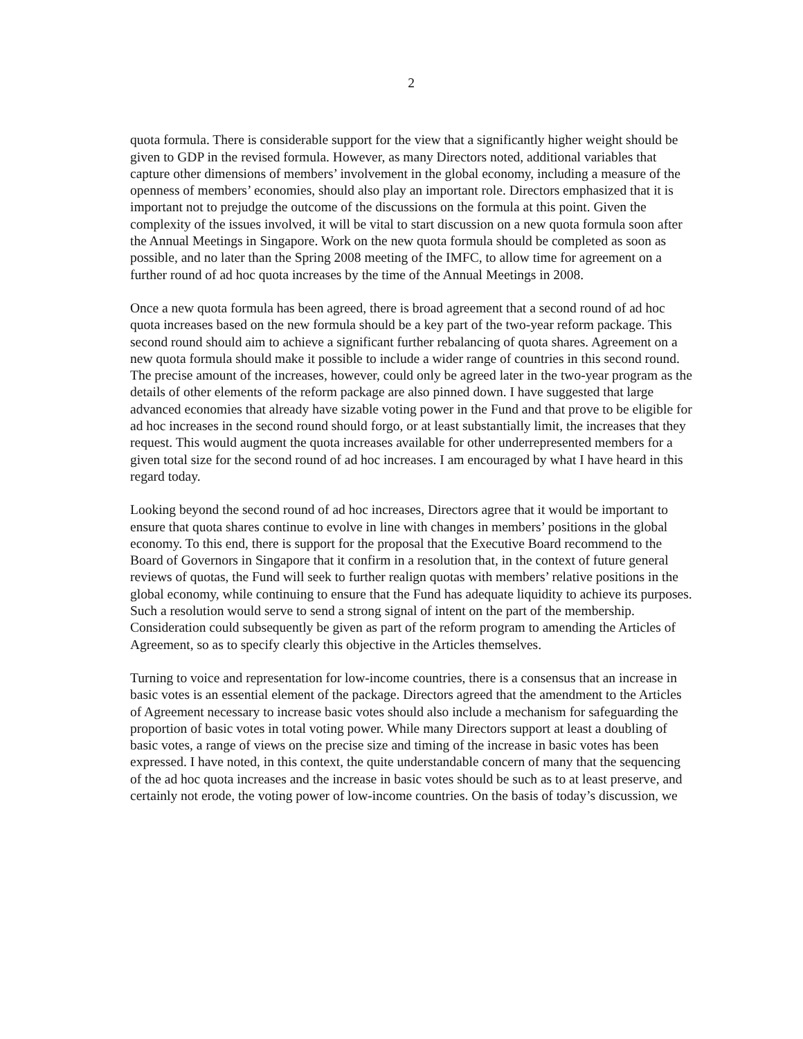2
quota formula. There is considerable support for the view that a significantly higher weight should be given to GDP in the revised formula. However, as many Directors noted, additional variables that capture other dimensions of members’ involvement in the global economy, including a measure of the openness of members’ economies, should also play an important role. Directors emphasized that it is important not to prejudge the outcome of the discussions on the formula at this point. Given the complexity of the issues involved, it will be vital to start discussion on a new quota formula soon after the Annual Meetings in Singapore. Work on the new quota formula should be completed as soon as possible, and no later than the Spring 2008 meeting of the IMFC, to allow time for agreement on a further round of ad hoc quota increases by the time of the Annual Meetings in 2008.
Once a new quota formula has been agreed, there is broad agreement that a second round of ad hoc quota increases based on the new formula should be a key part of the two-year reform package. This second round should aim to achieve a significant further rebalancing of quota shares. Agreement on a new quota formula should make it possible to include a wider range of countries in this second round. The precise amount of the increases, however, could only be agreed later in the two-year program as the details of other elements of the reform package are also pinned down. I have suggested that large advanced economies that already have sizable voting power in the Fund and that prove to be eligible for ad hoc increases in the second round should forgo, or at least substantially limit, the increases that they request. This would augment the quota increases available for other underrepresented members for a given total size for the second round of ad hoc increases. I am encouraged by what I have heard in this regard today.
Looking beyond the second round of ad hoc increases, Directors agree that it would be important to ensure that quota shares continue to evolve in line with changes in members’ positions in the global economy. To this end, there is support for the proposal that the Executive Board recommend to the Board of Governors in Singapore that it confirm in a resolution that, in the context of future general reviews of quotas, the Fund will seek to further realign quotas with members’ relative positions in the global economy, while continuing to ensure that the Fund has adequate liquidity to achieve its purposes. Such a resolution would serve to send a strong signal of intent on the part of the membership. Consideration could subsequently be given as part of the reform program to amending the Articles of Agreement, so as to specify clearly this objective in the Articles themselves.
Turning to voice and representation for low-income countries, there is a consensus that an increase in basic votes is an essential element of the package. Directors agreed that the amendment to the Articles of Agreement necessary to increase basic votes should also include a mechanism for safeguarding the proportion of basic votes in total voting power. While many Directors support at least a doubling of basic votes, a range of views on the precise size and timing of the increase in basic votes has been expressed. I have noted, in this context, the quite understandable concern of many that the sequencing of the ad hoc quota increases and the increase in basic votes should be such as to at least preserve, and certainly not erode, the voting power of low-income countries. On the basis of today’s discussion, we